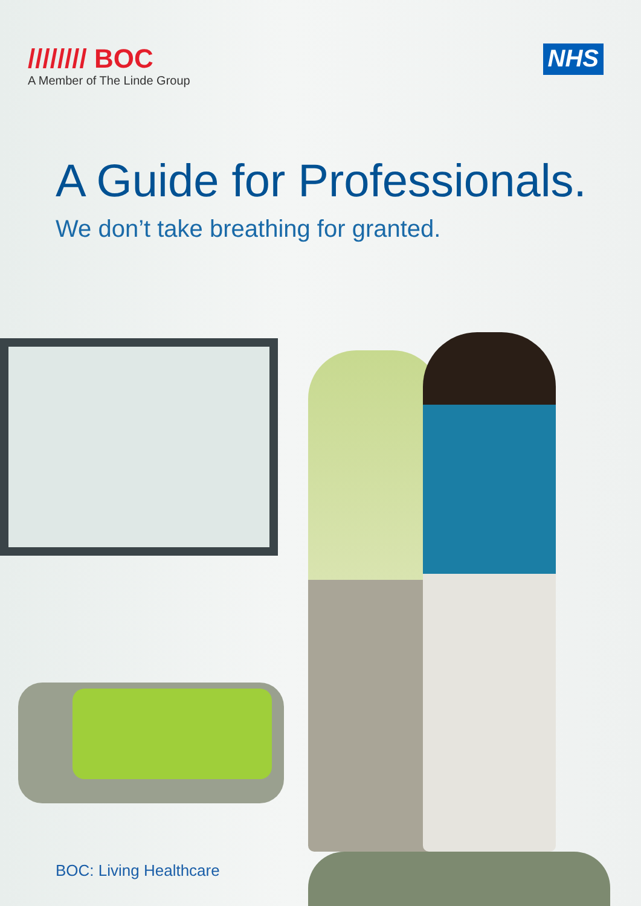//////// BOC
A Member of The Linde Group
NHS
A Guide for Professionals.
We don’t take breathing for granted.
BOC: Living Healthcare